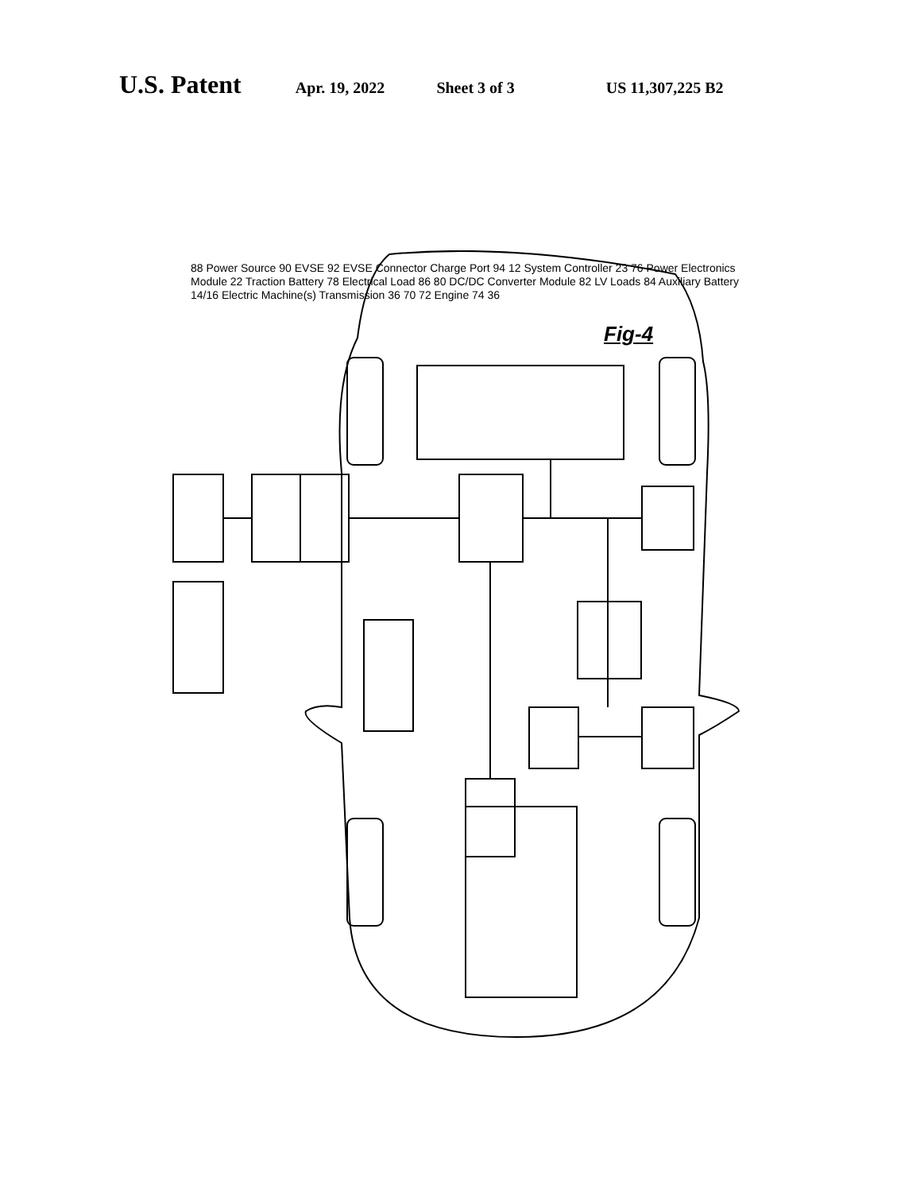U.S. Patent Apr. 19, 2022 Sheet 3 of 3 US 11,307,225 B2
88 Power Source 90 EVSE 92 EVSE Connector Charge Port 94 12 System Controller 23 76 Power Electronics Module 22 Traction Battery 78 Electrical Load 86 80 DC/DC Converter Module 82 LV Loads 84 Auxiliary Battery 14/16 Electric Machine(s) Transmission 36 70 72 Engine 74 36
Fig-4